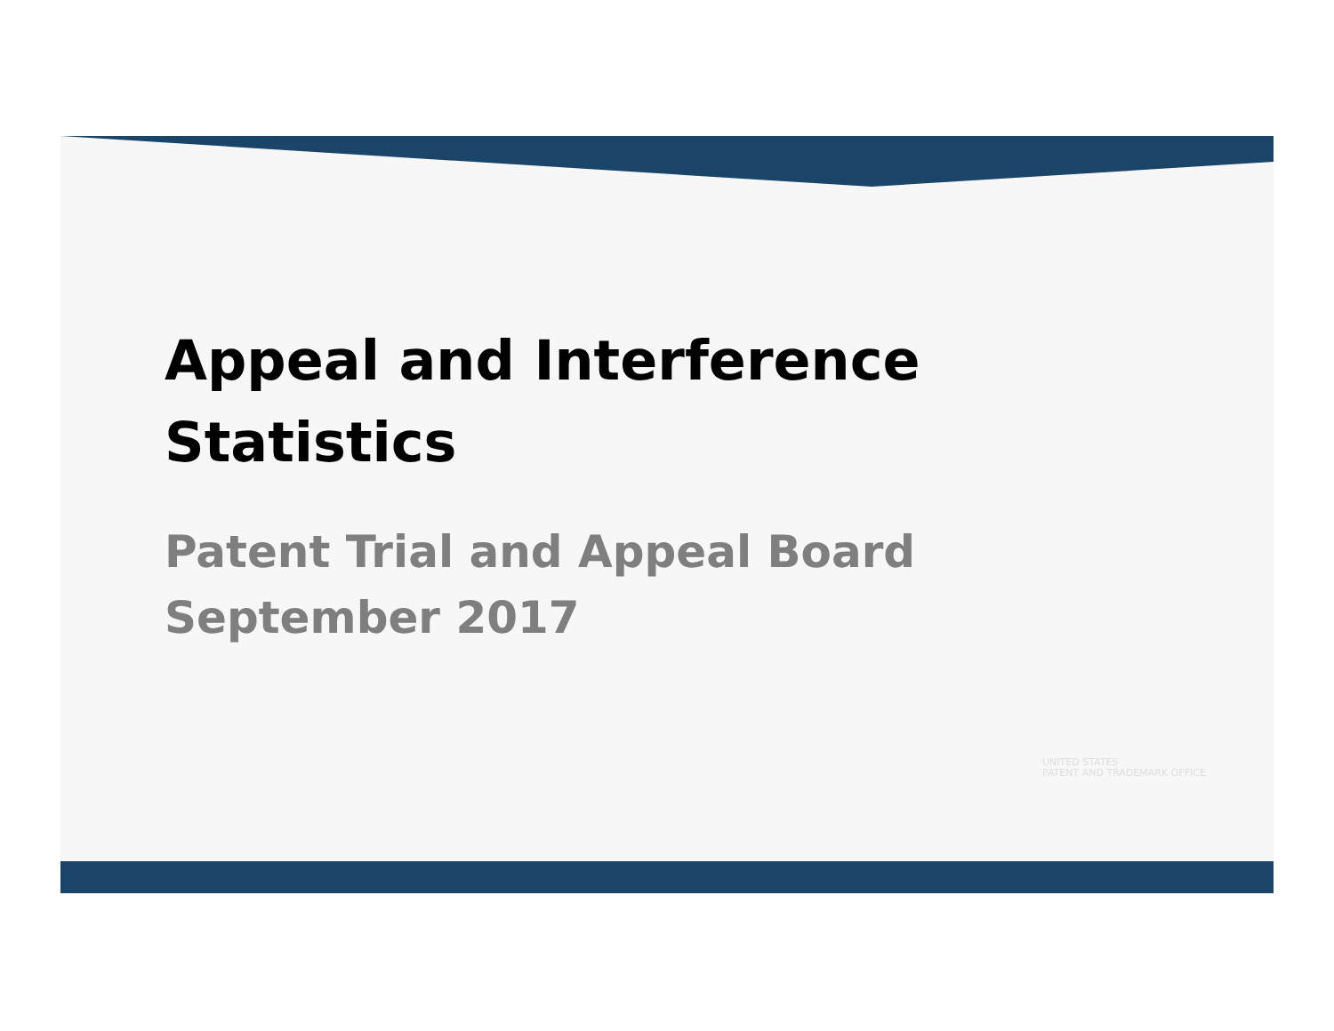Appeal and Interference
Statistics
Patent Trial and Appeal Board
September 2017
UNITED STATES
PATENT AND TRADEMARK OFFICE